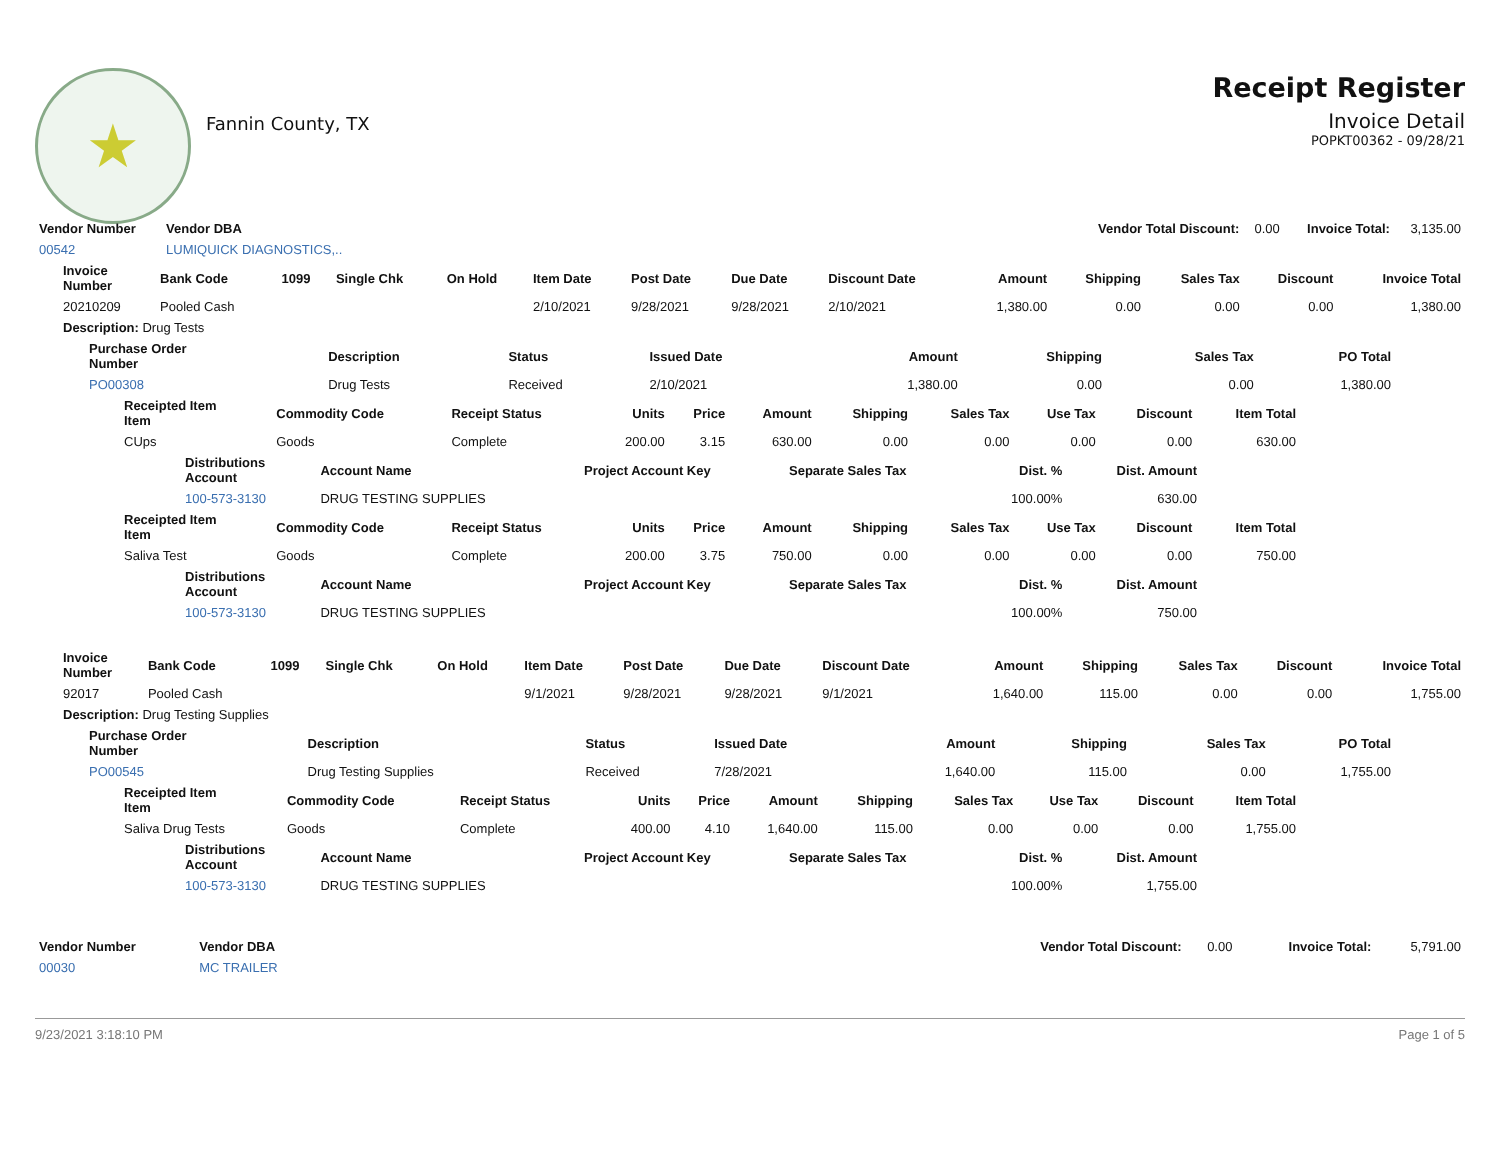★
Fannin County, TX
Receipt Register
Invoice Detail
POPKT00362 - 09/28/21
| Vendor Number | Vendor DBA | Vendor Total Discount: | 0.00 | Invoice Total: | 3,135.00 |
| 00542 | LUMIQUICK DIAGNOSTICS,.. | | | | |
| Invoice Number | Bank Code | 1099 | Single Chk | On Hold | Item Date | Post Date | Due Date | Discount Date | Amount | Shipping | Sales Tax | Discount | Invoice Total |
| --- | --- | --- | --- | --- | --- | --- | --- | --- | --- | --- | --- | --- | --- |
| 20210209 | Pooled Cash | | | | 2/10/2021 | 9/28/2021 | 9/28/2021 | 2/10/2021 | 1,380.00 | 0.00 | 0.00 | 0.00 | 1,380.00 |
| Description: Drug Tests | | | | | | | | | | | | | |
| Purchase Order Number | Description | Status | Issued Date | Amount | Shipping | Sales Tax | PO Total |
| --- | --- | --- | --- | --- | --- | --- | --- |
| PO00308 | Drug Tests | Received | 2/10/2021 | 1,380.00 | 0.00 | 0.00 | 1,380.00 |
| Receipted Item Item | Commodity Code | Receipt Status | Units | Price | Amount | Shipping | Sales Tax | Use Tax | Discount | Item Total |
| --- | --- | --- | --- | --- | --- | --- | --- | --- | --- | --- |
| CUps | Goods | Complete | 200.00 | 3.15 | 630.00 | 0.00 | 0.00 | 0.00 | 0.00 | 630.00 |
| Distributions Account | Account Name | Project Account Key | Separate Sales Tax | Dist. % | Dist. Amount |
| --- | --- | --- | --- | --- | --- |
| 100-573-3130 | DRUG TESTING SUPPLIES | | | 100.00% | 630.00 |
| Receipted Item Item | Commodity Code | Receipt Status | Units | Price | Amount | Shipping | Sales Tax | Use Tax | Discount | Item Total |
| --- | --- | --- | --- | --- | --- | --- | --- | --- | --- | --- |
| Saliva Test | Goods | Complete | 200.00 | 3.75 | 750.00 | 0.00 | 0.00 | 0.00 | 0.00 | 750.00 |
| Distributions Account | Account Name | Project Account Key | Separate Sales Tax | Dist. % | Dist. Amount |
| --- | --- | --- | --- | --- | --- |
| 100-573-3130 | DRUG TESTING SUPPLIES | | | 100.00% | 750.00 |
| Invoice Number | Bank Code | 1099 | Single Chk | On Hold | Item Date | Post Date | Due Date | Discount Date | Amount | Shipping | Sales Tax | Discount | Invoice Total |
| --- | --- | --- | --- | --- | --- | --- | --- | --- | --- | --- | --- | --- | --- |
| 92017 | Pooled Cash | | | | 9/1/2021 | 9/28/2021 | 9/28/2021 | 9/1/2021 | 1,640.00 | 115.00 | 0.00 | 0.00 | 1,755.00 |
| Description: Drug Testing Supplies | | | | | | | | | | | | | |
| Purchase Order Number | Description | Status | Issued Date | Amount | Shipping | Sales Tax | PO Total |
| --- | --- | --- | --- | --- | --- | --- | --- |
| PO00545 | Drug Testing Supplies | Received | 7/28/2021 | 1,640.00 | 115.00 | 0.00 | 1,755.00 |
| Receipted Item Item | Commodity Code | Receipt Status | Units | Price | Amount | Shipping | Sales Tax | Use Tax | Discount | Item Total |
| --- | --- | --- | --- | --- | --- | --- | --- | --- | --- | --- |
| Saliva Drug Tests | Goods | Complete | 400.00 | 4.10 | 1,640.00 | 115.00 | 0.00 | 0.00 | 0.00 | 1,755.00 |
| Distributions Account | Account Name | Project Account Key | Separate Sales Tax | Dist. % | Dist. Amount |
| --- | --- | --- | --- | --- | --- |
| 100-573-3130 | DRUG TESTING SUPPLIES | | | 100.00% | 1,755.00 |
| Vendor Number | Vendor DBA | Vendor Total Discount: | 0.00 | Invoice Total: | 5,791.00 |
| 00030 | MC TRAILER | | | | |
9/23/2021 3:18:10 PM Page 1 of 5